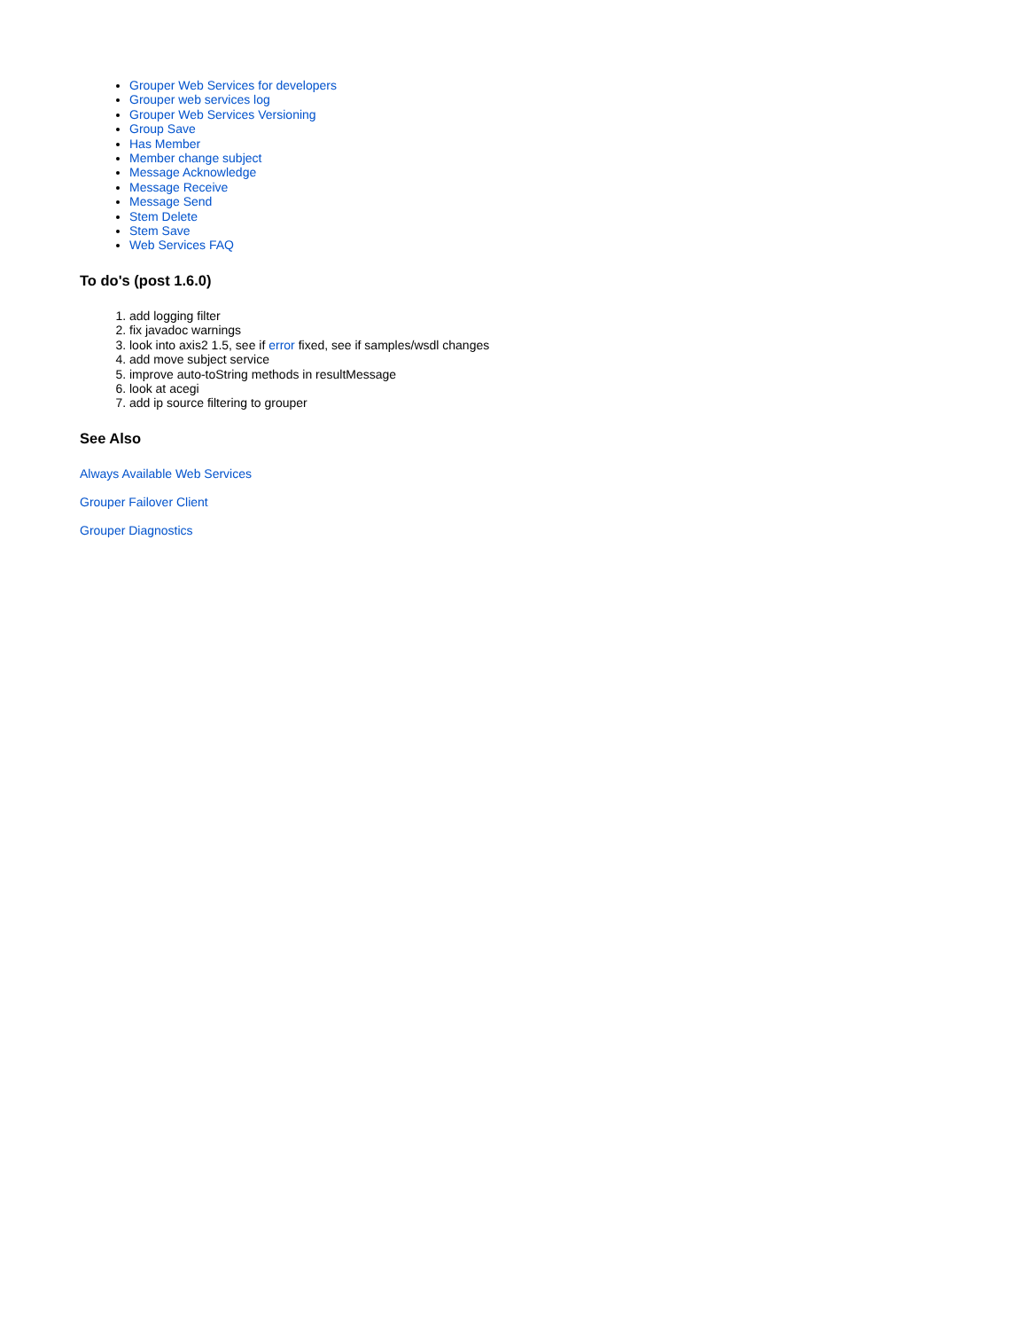Grouper Web Services for developers
Grouper web services log
Grouper Web Services Versioning
Group Save
Has Member
Member change subject
Message Acknowledge
Message Receive
Message Send
Stem Delete
Stem Save
Web Services FAQ
To do's (post 1.6.0)
1. add logging filter
2. fix javadoc warnings
3. look into axis2 1.5, see if error fixed, see if samples/wsdl changes
4. add move subject service
5. improve auto-toString methods in resultMessage
6. look at acegi
7. add ip source filtering to grouper
See Also
Always Available Web Services
Grouper Failover Client
Grouper Diagnostics